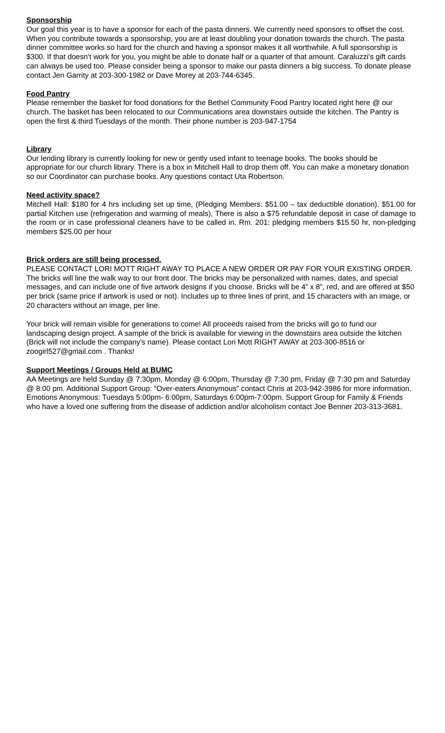Sponsorship
Our goal this year is to have a sponsor for each of the pasta dinners. We currently need sponsors to offset the cost. When you contribute towards a sponsorship, you are at least doubling your donation towards the church. The pasta dinner committee works so hard for the church and having a sponsor makes it all worthwhile. A full sponsorship is $300. If that doesn't work for you, you might be able to donate half or a quarter of that amount. Caraluzzi's gift cards can always be used too. Please consider being a sponsor to make our pasta dinners a big success. To donate please contact Jen Garrity at 203-300-1982 or Dave Morey at 203-744-6345.
Food Pantry
Please remember the basket for food donations for the Bethel Community Food Pantry located right here @ our church. The basket has been relocated to our Communications area downstairs outside the kitchen. The Pantry is open the first & third Tuesdays of the month. Their phone number is 203-947-1754
Library
Our lending library is currently looking for new or gently used infant to teenage books. The books should be appropriate for our church library. There is a box in Mitchell Hall to drop them off. You can make a monetary donation so our Coordinator can purchase books. Any questions contact Uta Robertson.
Need activity space?
Mitchell Hall: $180 for 4 hrs including set up time, (Pledging Members: $51.00 – tax deductible donation). $51.00 for partial Kitchen use (refrigeration and warming of meals), There is also a $75 refundable deposit in case of damage to the room or in case professional cleaners have to be called in. Rm. 201: pledging members $15.50 hr, non-pledging members $25.00 per hour
Brick orders are still being processed.
PLEASE CONTACT LORI MOTT RIGHT AWAY TO PLACE A NEW ORDER OR PAY FOR YOUR EXISTING ORDER.
The bricks will line the walk way to our front door. The bricks may be personalized with names, dates, and special messages, and can include one of five artwork designs if you choose. Bricks will be 4” x 8”, red, and are offered at $50 per brick (same price if artwork is used or not). Includes up to three lines of print, and 15 characters with an image, or 20 characters without an image, per line.
Your brick will remain visible for generations to come! All proceeds raised from the bricks will go to fund our landscaping design project. A sample of the brick is available for viewing in the downstairs area outside the kitchen (Brick will not include the company's name). Please contact Lori Mott RIGHT AWAY at 203-300-8516 or zoogirl527@gmail.com . Thanks!
Support Meetings / Groups Held at BUMC
AA Meetings are held Sunday @ 7:30pm, Monday @ 6:00pm, Thursday @ 7:30 pm, Friday @ 7:30 pm and Saturday @ 8:00 pm. Additional Support Group: “Over-eaters Anonymous" contact Chris at 203-942-3986 for more information. Emotions Anonymous: Tuesdays 5:00pm- 6:00pm, Saturdays 6:00pm-7:00pm. Support Group for Family & Friends who have a loved one suffering from the disease of addiction and/or alcoholism contact Joe Benner 203-313-3681.